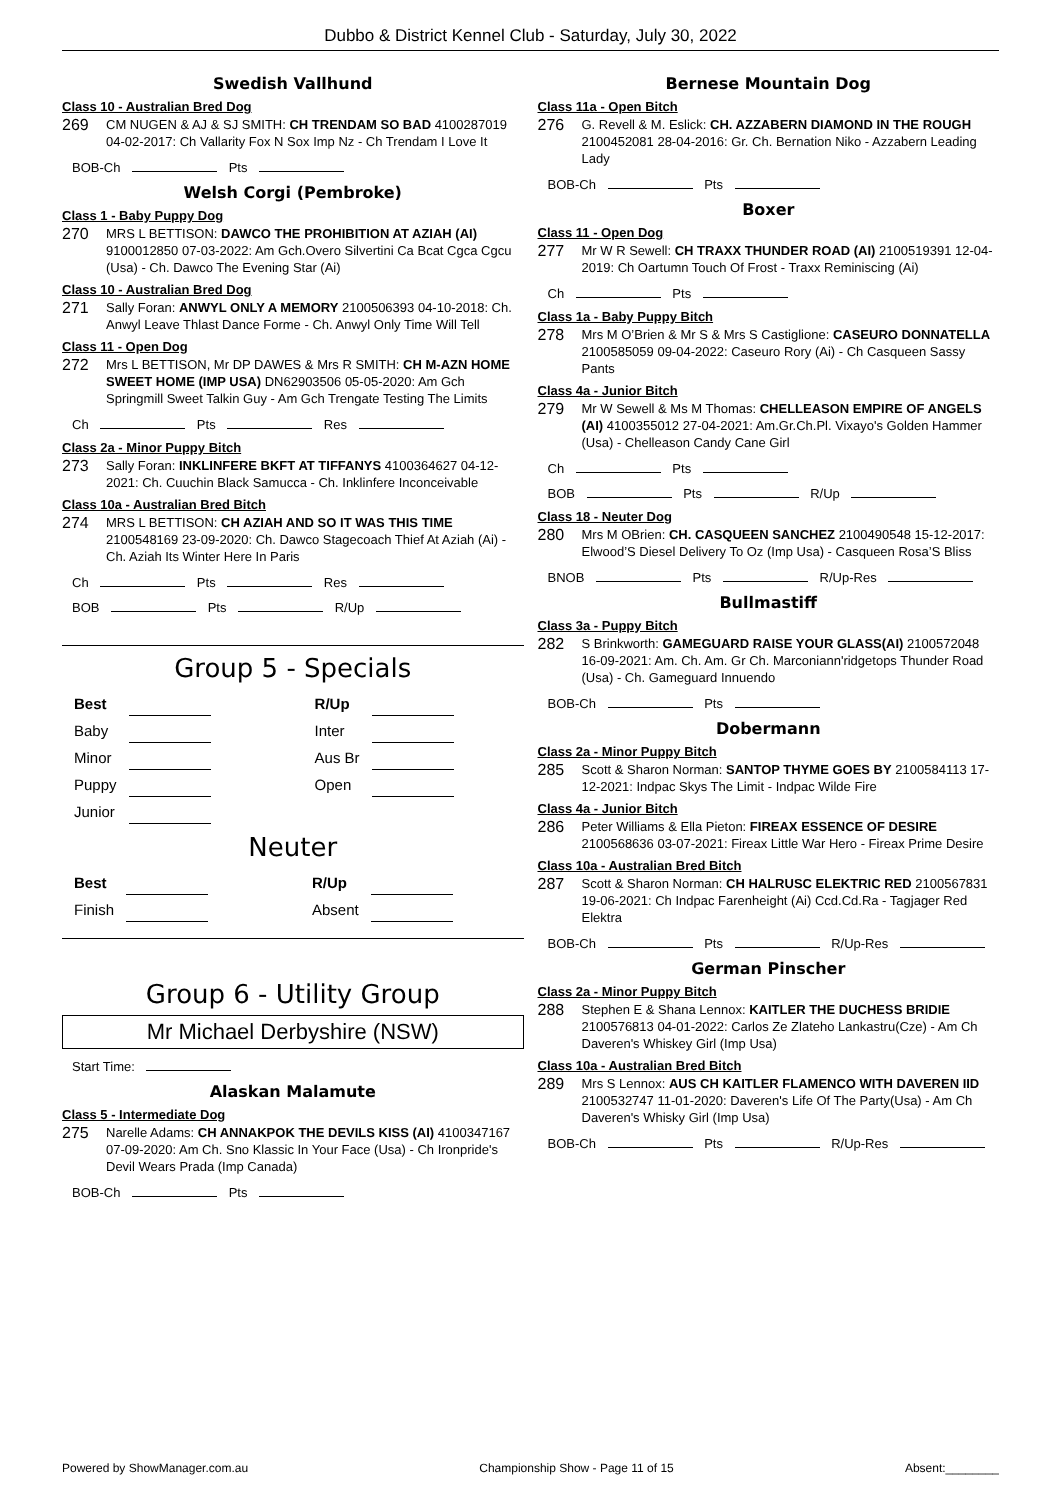Dubbo & District Kennel Club - Saturday, July 30, 2022
Swedish Vallhund
Class 10 - Australian Bred Dog
269 CM NUGEN & AJ & SJ SMITH: CH TRENDAM SO BAD 4100287019 04-02-2017: Ch Vallarity Fox N Sox Imp Nz - Ch Trendam I Love It
BOB-Ch Pts
Welsh Corgi (Pembroke)
Class 1 - Baby Puppy Dog
270 MRS L BETTISON: DAWCO THE PROHIBITION AT AZIAH (AI) 9100012850 07-03-2022: Am Gch.Overo Silvertini Ca Bcat Cgca Cgcu (Usa) - Ch. Dawco The Evening Star (Ai)
Class 10 - Australian Bred Dog
271 Sally Foran: ANWYL ONLY A MEMORY 2100506393 04-10-2018: Ch. Anwyl Leave Thlast Dance Forme - Ch. Anwyl Only Time Will Tell
Class 11 - Open Dog
272 Mrs L BETTISON, Mr DP DAWES & Mrs R SMITH: CH M-AZN HOME SWEET HOME (IMP USA) DN62903506 05-05-2020: Am Gch Springmill Sweet Talkin Guy - Am Gch Trengate Testing The Limits
Ch Pts Res
Class 2a - Minor Puppy Bitch
273 Sally Foran: INKLINFERE BKFT AT TIFFANYS 4100364627 04-12-2021: Ch. Cuuchin Black Samucca - Ch. Inklinfere Inconceivable
Class 10a - Australian Bred Bitch
274 MRS L BETTISON: CH AZIAH AND SO IT WAS THIS TIME 2100548169 23-09-2020: Ch. Dawco Stagecoach Thief At Aziah (Ai) - Ch. Aziah Its Winter Here In Paris
Ch Pts Res
BOB Pts R/Up
Group 5 - Specials
| Best | | | R/Up | |
| Baby | | | Inter | |
| Minor | | | Aus Br | |
| Puppy | | | Open | |
| Junior | | | | |
Neuter
| Best | | | R/Up | |
| Finish | | | Absent | |
Group 6 - Utility Group
Mr Michael Derbyshire (NSW)
Start Time:
Alaskan Malamute
Class 5 - Intermediate Dog
275 Narelle Adams: CH ANNAKPOK THE DEVILS KISS (AI) 4100347167 07-09-2020: Am Ch. Sno Klassic In Your Face (Usa) - Ch Ironpride's Devil Wears Prada (Imp Canada)
BOB-Ch Pts
Bernese Mountain Dog
Class 11a - Open Bitch
276 G. Revell & M. Eslick: CH. AZZABERN DIAMOND IN THE ROUGH 2100452081 28-04-2016: Gr. Ch. Bernation Niko - Azzabern Leading Lady
BOB-Ch Pts
Boxer
Class 11 - Open Dog
277 Mr W R Sewell: CH TRAXX THUNDER ROAD (AI) 2100519391 12-04-2019: Ch Oartumn Touch Of Frost - Traxx Reminiscing (Ai)
Ch Pts
Class 1a - Baby Puppy Bitch
278 Mrs M O’Brien & Mr S & Mrs S Castiglione: CASEURO DONNATELLA 2100585059 09-04-2022: Caseuro Rory (Ai) - Ch Casqueen Sassy Pants
Class 4a - Junior Bitch
279 Mr W Sewell & Ms M Thomas: CHELLEASON EMPIRE OF ANGELS (AI) 4100355012 27-04-2021: Am.Gr.Ch.Pl. Vixayo's Golden Hammer (Usa) - Chelleason Candy Cane Girl
Ch Pts
BOB Pts R/Up
Class 18 - Neuter Dog
280 Mrs M OBrien: CH. CASQUEEN SANCHEZ 2100490548 15-12-2017: Elwood’S Diesel Delivery To Oz (Imp Usa) - Casqueen Rosa’S Bliss
BNOB Pts R/Up-Res
Bullmastiff
Class 3a - Puppy Bitch
282 S Brinkworth: GAMEGUARD RAISE YOUR GLASS(AI) 2100572048 16-09-2021: Am. Ch. Am. Gr Ch. Marconiann'ridgetops Thunder Road (Usa) - Ch. Gameguard Innuendo
BOB-Ch Pts
Dobermann
Class 2a - Minor Puppy Bitch
285 Scott & Sharon Norman: SANTOP THYME GOES BY 2100584113 17-12-2021: Indpac Skys The Limit - Indpac Wilde Fire
Class 4a - Junior Bitch
286 Peter Williams & Ella Pieton: FIREAX ESSENCE OF DESIRE 2100568636 03-07-2021: Fireax Little War Hero - Fireax Prime Desire
Class 10a - Australian Bred Bitch
287 Scott & Sharon Norman: CH HALRUSC ELEKTRIC RED 2100567831 19-06-2021: Ch Indpac Farenheight (Ai) Ccd.Cd.Ra - Tagjager Red Elektra
BOB-Ch Pts R/Up-Res
German Pinscher
Class 2a - Minor Puppy Bitch
288 Stephen E & Shana Lennox: KAITLER THE DUCHESS BRIDIE 2100576813 04-01-2022: Carlos Ze Zlateho Lankastru(Cze) - Am Ch Daveren's Whiskey Girl (Imp Usa)
Class 10a - Australian Bred Bitch
289 Mrs S Lennox: AUS CH KAITLER FLAMENCO WITH DAVEREN IID 2100532747 11-01-2020: Daveren's Life Of The Party(Usa) - Am Ch Daveren's Whisky Girl (Imp Usa)
BOB-Ch Pts R/Up-Res
Powered by ShowManager.com.au Championship Show - Page 11 of 15 Absent:________